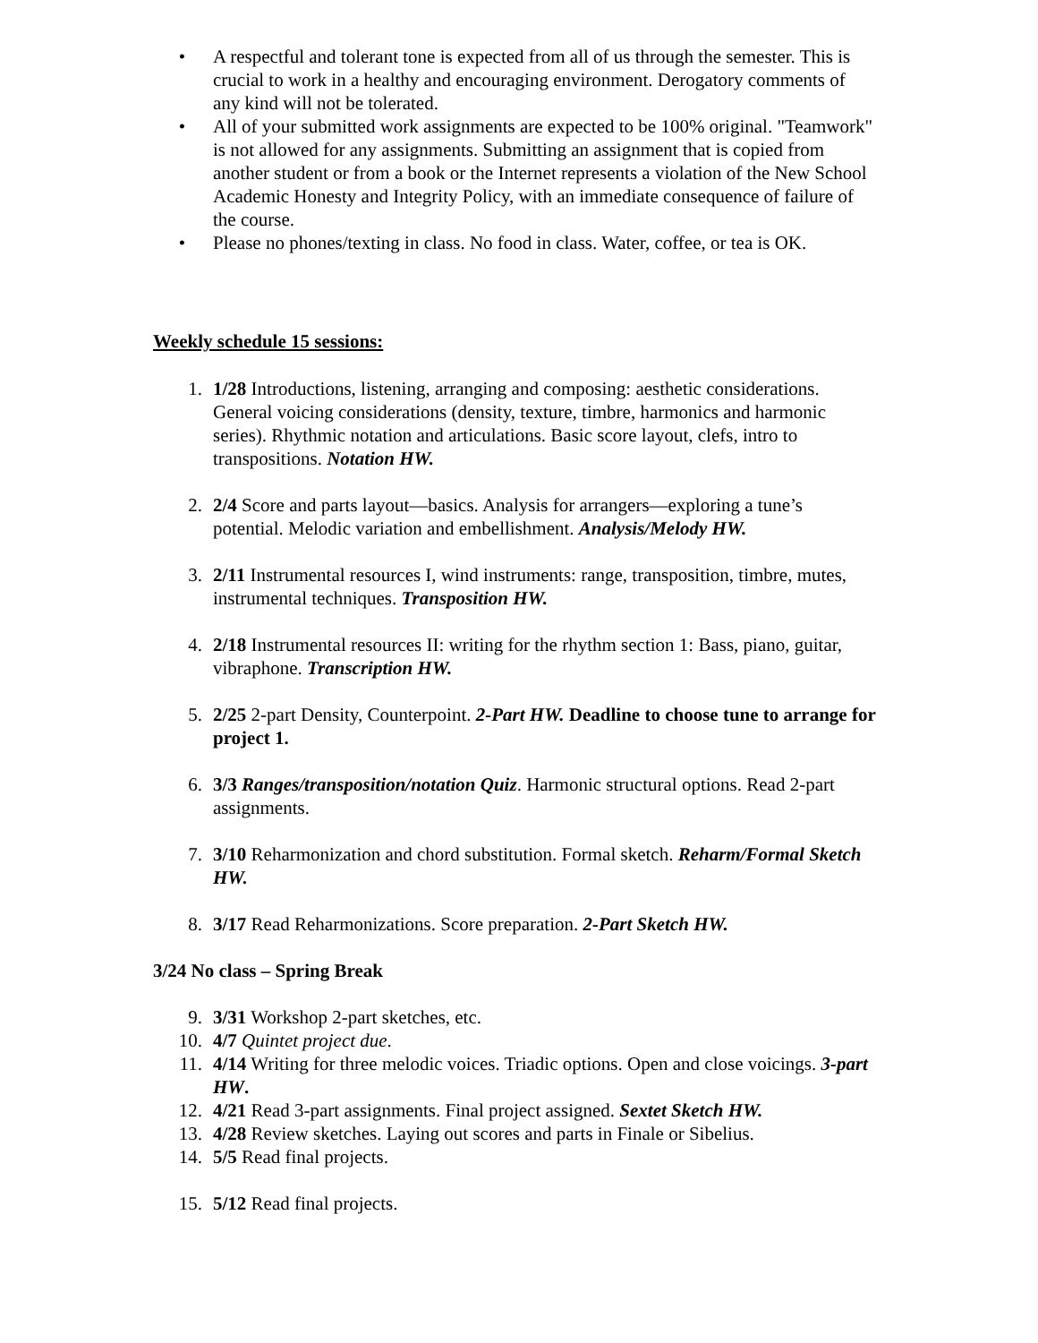• A respectful and tolerant tone is expected from all of us through the semester. This is crucial to work in a healthy and encouraging environment. Derogatory comments of any kind will not be tolerated.
• All of your submitted work assignments are expected to be 100% original. "Teamwork" is not allowed for any assignments. Submitting an assignment that is copied from another student or from a book or the Internet represents a violation of the New School Academic Honesty and Integrity Policy, with an immediate consequence of failure of the course.
• Please no phones/texting in class. No food in class. Water, coffee, or tea is OK.
Weekly schedule 15 sessions:
1. 1/28 Introductions, listening, arranging and composing: aesthetic considerations. General voicing considerations (density, texture, timbre, harmonics and harmonic series). Rhythmic notation and articulations. Basic score layout, clefs, intro to transpositions. Notation HW.
2. 2/4 Score and parts layout—basics. Analysis for arrangers—exploring a tune’s potential. Melodic variation and embellishment. Analysis/Melody HW.
3. 2/11 Instrumental resources I, wind instruments: range, transposition, timbre, mutes, instrumental techniques. Transposition HW.
4. 2/18 Instrumental resources II: writing for the rhythm section 1: Bass, piano, guitar, vibraphone. Transcription HW.
5. 2/25 2-part Density, Counterpoint. 2-Part HW. Deadline to choose tune to arrange for project 1.
6. 3/3 Ranges/transposition/notation Quiz. Harmonic structural options. Read 2-part assignments.
7. 3/10 Reharmonization and chord substitution. Formal sketch. Reharm/Formal Sketch HW.
8. 3/17 Read Reharmonizations. Score preparation. 2-Part Sketch HW.
3/24 No class – Spring Break
9. 3/31 Workshop 2-part sketches, etc.
10. 4/7 Quintet project due.
11. 4/14 Writing for three melodic voices. Triadic options. Open and close voicings. 3-part HW.
12. 4/21 Read 3-part assignments. Final project assigned. Sextet Sketch HW.
13. 4/28 Review sketches. Laying out scores and parts in Finale or Sibelius.
14. 5/5 Read final projects.
15. 5/12 Read final projects.